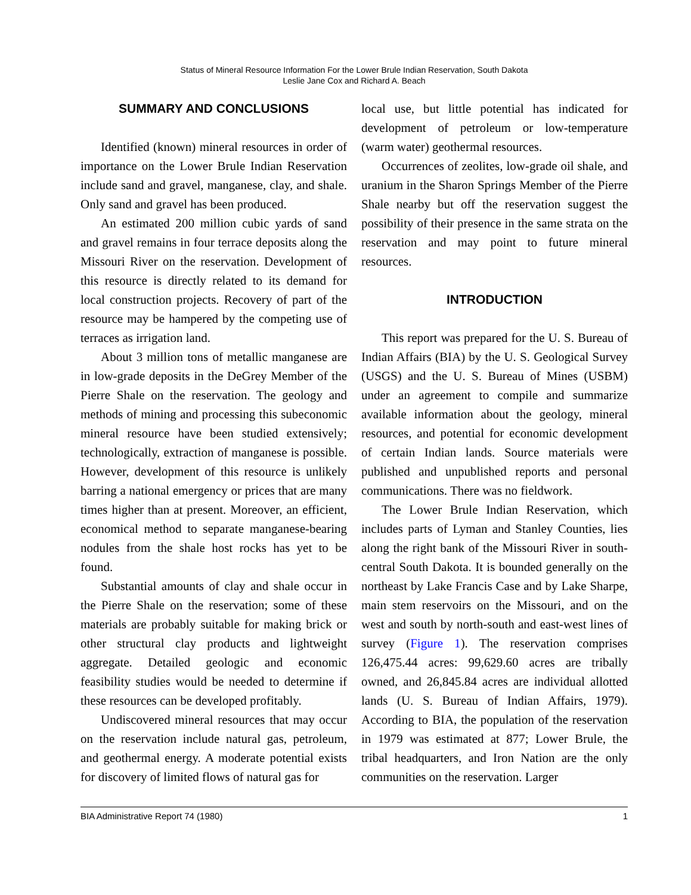Status of Mineral Resource Information For the Lower Brule Indian Reservation, South Dakota
Leslie Jane Cox and Richard A. Beach
SUMMARY AND CONCLUSIONS
Identified (known) mineral resources in order of importance on the Lower Brule Indian Reservation include sand and gravel, manganese, clay, and shale. Only sand and gravel has been produced.
An estimated 200 million cubic yards of sand and gravel remains in four terrace deposits along the Missouri River on the reservation. Development of this resource is directly related to its demand for local construction projects. Recovery of part of the resource may be hampered by the competing use of terraces as irrigation land.
About 3 million tons of metallic manganese are in low-grade deposits in the DeGrey Member of the Pierre Shale on the reservation. The geology and methods of mining and processing this subeconomic mineral resource have been studied extensively; technologically, extraction of manganese is possible. However, development of this resource is unlikely barring a national emergency or prices that are many times higher than at present. Moreover, an efficient, economical method to separate manganese-bearing nodules from the shale host rocks has yet to be found.
Substantial amounts of clay and shale occur in the Pierre Shale on the reservation; some of these materials are probably suitable for making brick or other structural clay products and lightweight aggregate. Detailed geologic and economic feasibility studies would be needed to determine if these resources can be developed profitably.
Undiscovered mineral resources that may occur on the reservation include natural gas, petroleum, and geothermal energy. A moderate potential exists for discovery of limited flows of natural gas for
local use, but little potential has indicated for development of petroleum or low-temperature (warm water) geothermal resources.
Occurrences of zeolites, low-grade oil shale, and uranium in the Sharon Springs Member of the Pierre Shale nearby but off the reservation suggest the possibility of their presence in the same strata on the reservation and may point to future mineral resources.
INTRODUCTION
This report was prepared for the U. S. Bureau of Indian Affairs (BIA) by the U. S. Geological Survey (USGS) and the U. S. Bureau of Mines (USBM) under an agreement to compile and summarize available information about the geology, mineral resources, and potential for economic development of certain Indian lands. Source materials were published and unpublished reports and personal communications. There was no fieldwork.
The Lower Brule Indian Reservation, which includes parts of Lyman and Stanley Counties, lies along the right bank of the Missouri River in south-central South Dakota. It is bounded generally on the northeast by Lake Francis Case and by Lake Sharpe, main stem reservoirs on the Missouri, and on the west and south by north-south and east-west lines of survey (Figure 1). The reservation comprises 126,475.44 acres: 99,629.60 acres are tribally owned, and 26,845.84 acres are individual allotted lands (U. S. Bureau of Indian Affairs, 1979). According to BIA, the population of the reservation in 1979 was estimated at 877; Lower Brule, the tribal headquarters, and Iron Nation are the only communities on the reservation. Larger
BIA Administrative Report 74 (1980) 1